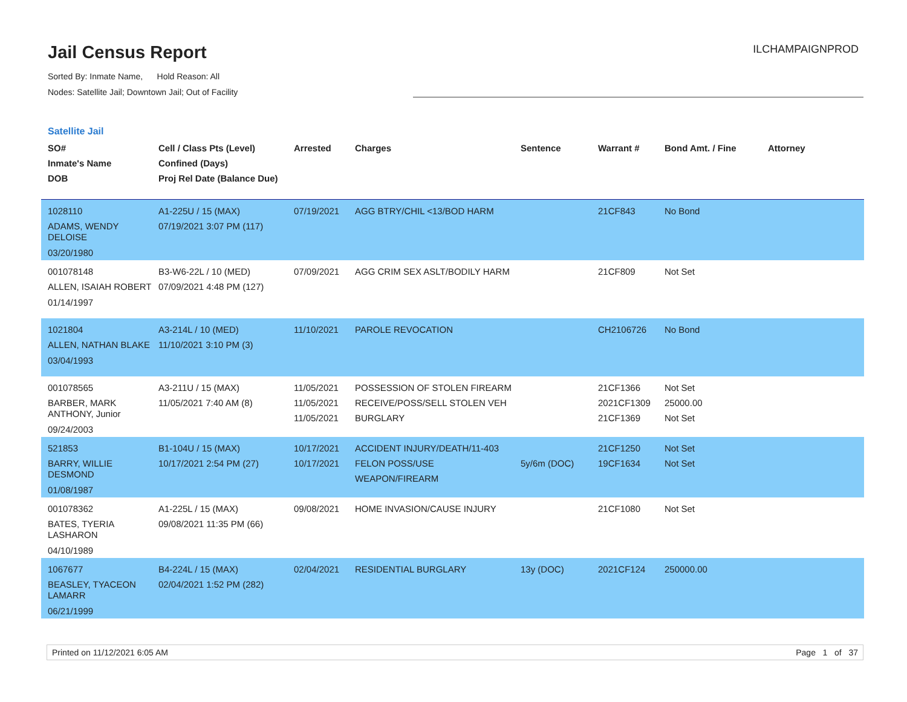Jail Census Report
Sorted By: Inmate Name, Hold Reason: All
Nodes: Satellite Jail; Downtown Jail; Out of Facility
ILCHAMPAIGNPROD
Satellite Jail
| SO# Inmate's Name DOB | Cell / Class Pts (Level) Confined (Days) Proj Rel Date (Balance Due) | Arrested | Charges | Sentence | Warrant # | Bond Amt. / Fine | Attorney |
| --- | --- | --- | --- | --- | --- | --- | --- |
| 1028110 ADAMS, WENDY DELOISE 03/20/1980 | A1-225U / 15 (MAX) 07/19/2021 3:07 PM (117) | 07/19/2021 | AGG BTRY/CHIL <13/BOD HARM | | 21CF843 | No Bond | |
| 001078148 ALLEN, ISAIAH ROBERT 01/14/1997 | B3-W6-22L / 10 (MED) 07/09/2021 4:48 PM (127) | 07/09/2021 | AGG CRIM SEX ASLT/BODILY HARM | | 21CF809 | Not Set | |
| 1021804 ALLEN, NATHAN BLAKE 03/04/1993 | A3-214L / 10 (MED) 11/10/2021 3:10 PM (3) | 11/10/2021 | PAROLE REVOCATION | | CH2106726 | No Bond | |
| 001078565 BARBER, MARK ANTHONY, Junior 09/24/2003 | A3-211U / 15 (MAX) 11/05/2021 7:40 AM (8) | 11/05/2021 11/05/2021 11/05/2021 | POSSESSION OF STOLEN FIREARM RECEIVE/POSS/SELL STOLEN VEH BURGLARY | | 21CF1366 2021CF1309 21CF1369 | Not Set 25000.00 Not Set | |
| 521853 BARRY, WILLIE DESMOND 01/08/1987 | B1-104U / 15 (MAX) 10/17/2021 2:54 PM (27) | 10/17/2021 10/17/2021 | ACCIDENT INJURY/DEATH/11-403 FELON POSS/USE WEAPON/FIREARM | 5y/6m (DOC) | 21CF1250 19CF1634 | Not Set Not Set | |
| 001078362 BATES, TYERIA LASHARON 04/10/1989 | A1-225L / 15 (MAX) 09/08/2021 11:35 PM (66) | 09/08/2021 | HOME INVASION/CAUSE INJURY | | 21CF1080 | Not Set | |
| 1067677 BEASLEY, TYACEON LAMARR 06/21/1999 | B4-224L / 15 (MAX) 02/04/2021 1:52 PM (282) | 02/04/2021 | RESIDENTIAL BURGLARY | 13y (DOC) | 2021CF124 | 250000.00 | |
Printed on 11/12/2021 6:05 AM Page 1 of 37